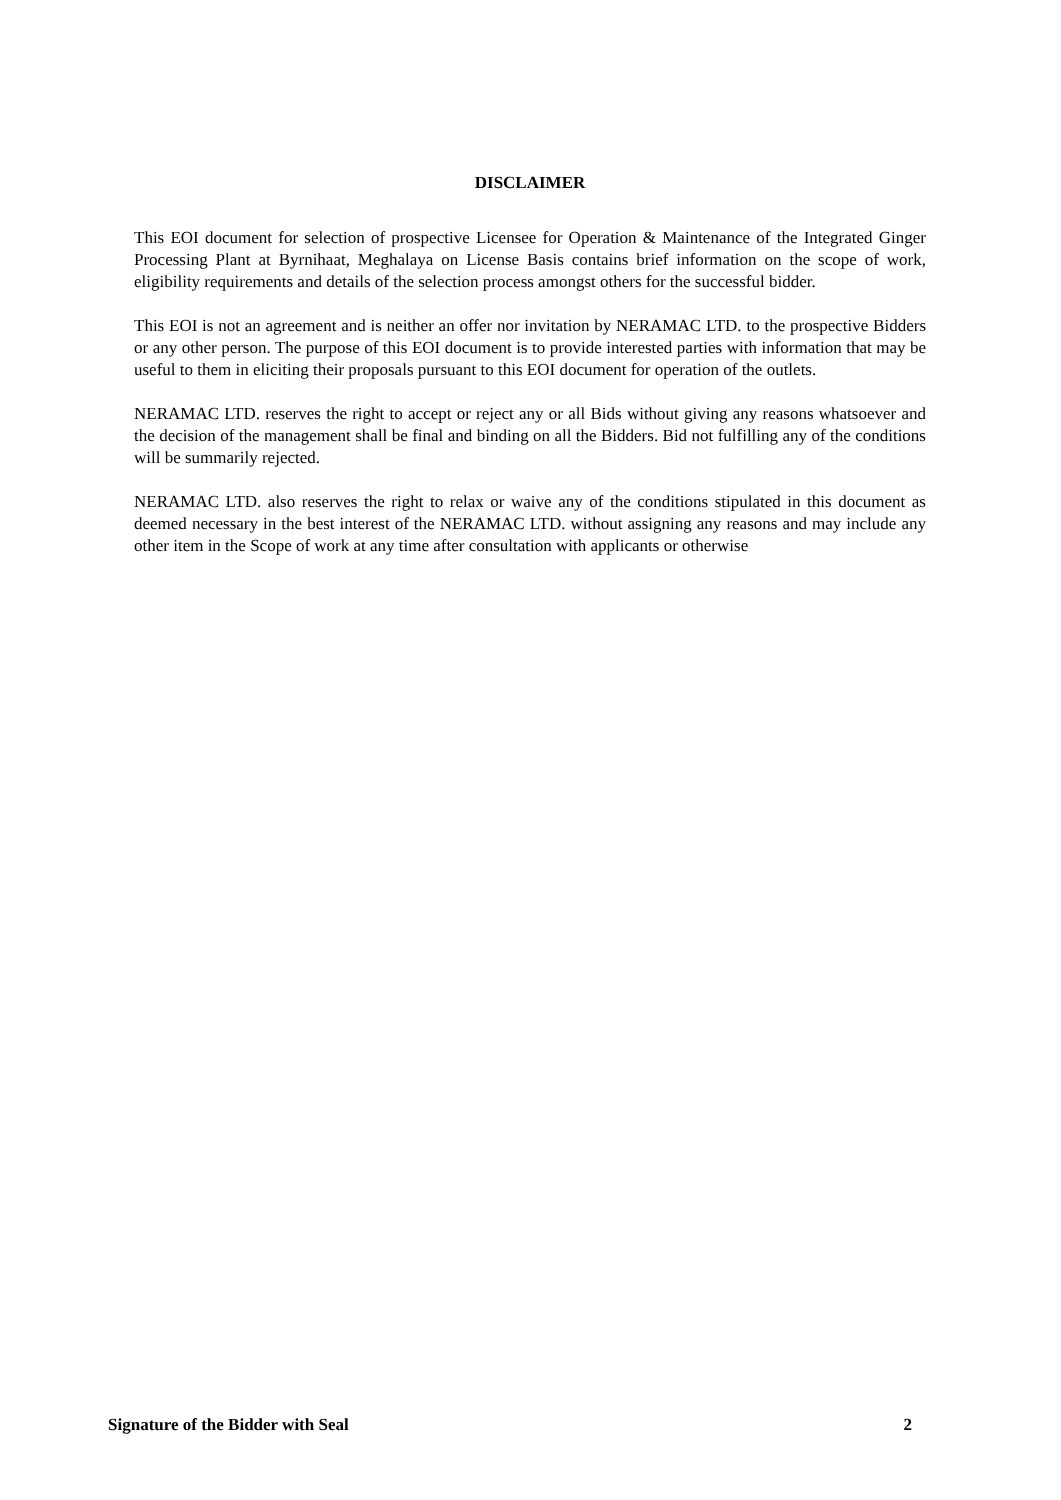DISCLAIMER
This EOI document for selection of prospective Licensee for Operation & Maintenance of the Integrated Ginger Processing Plant at Byrnihaat, Meghalaya on License Basis contains brief information on the scope of work, eligibility requirements and details of the selection process amongst others for the successful bidder.
This EOI is not an agreement and is neither an offer nor invitation by NERAMAC LTD. to the prospective Bidders or any other person. The purpose of this EOI document is to provide interested parties with information that may be useful to them in eliciting their proposals pursuant to this EOI document for operation of the outlets.
NERAMAC LTD. reserves the right to accept or reject any or all Bids without giving any reasons whatsoever and the decision of the management shall be final and binding on all the Bidders. Bid not fulfilling any of the conditions will be summarily rejected.
NERAMAC LTD. also reserves the right to relax or waive any of the conditions stipulated in this document as deemed necessary in the best interest of the NERAMAC LTD. without assigning any reasons and may include any other item in the Scope of work at any time after consultation with applicants or otherwise
Signature of the Bidder with Seal 2